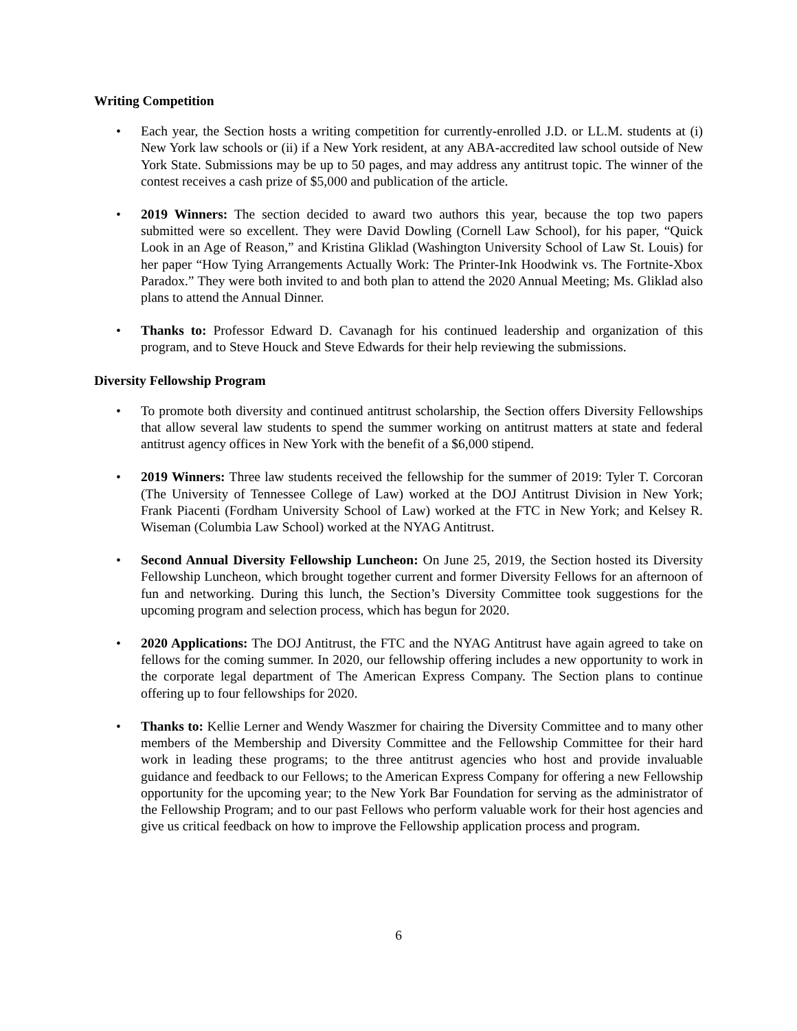Writing Competition
• Each year, the Section hosts a writing competition for currently-enrolled J.D. or LL.M. students at (i) New York law schools or (ii) if a New York resident, at any ABA-accredited law school outside of New York State. Submissions may be up to 50 pages, and may address any antitrust topic. The winner of the contest receives a cash prize of $5,000 and publication of the article.
• 2019 Winners: The section decided to award two authors this year, because the top two papers submitted were so excellent. They were David Dowling (Cornell Law School), for his paper, “Quick Look in an Age of Reason,” and Kristina Gliklad (Washington University School of Law St. Louis) for her paper “How Tying Arrangements Actually Work: The Printer-Ink Hoodwink vs. The Fortnite-Xbox Paradox.” They were both invited to and both plan to attend the 2020 Annual Meeting; Ms. Gliklad also plans to attend the Annual Dinner.
• Thanks to: Professor Edward D. Cavanagh for his continued leadership and organization of this program, and to Steve Houck and Steve Edwards for their help reviewing the submissions.
Diversity Fellowship Program
• To promote both diversity and continued antitrust scholarship, the Section offers Diversity Fellowships that allow several law students to spend the summer working on antitrust matters at state and federal antitrust agency offices in New York with the benefit of a $6,000 stipend.
• 2019 Winners: Three law students received the fellowship for the summer of 2019: Tyler T. Corcoran (The University of Tennessee College of Law) worked at the DOJ Antitrust Division in New York; Frank Piacenti (Fordham University School of Law) worked at the FTC in New York; and Kelsey R. Wiseman (Columbia Law School) worked at the NYAG Antitrust.
• Second Annual Diversity Fellowship Luncheon: On June 25, 2019, the Section hosted its Diversity Fellowship Luncheon, which brought together current and former Diversity Fellows for an afternoon of fun and networking. During this lunch, the Section’s Diversity Committee took suggestions for the upcoming program and selection process, which has begun for 2020.
• 2020 Applications: The DOJ Antitrust, the FTC and the NYAG Antitrust have again agreed to take on fellows for the coming summer. In 2020, our fellowship offering includes a new opportunity to work in the corporate legal department of The American Express Company. The Section plans to continue offering up to four fellowships for 2020.
• Thanks to: Kellie Lerner and Wendy Waszmer for chairing the Diversity Committee and to many other members of the Membership and Diversity Committee and the Fellowship Committee for their hard work in leading these programs; to the three antitrust agencies who host and provide invaluable guidance and feedback to our Fellows; to the American Express Company for offering a new Fellowship opportunity for the upcoming year; to the New York Bar Foundation for serving as the administrator of the Fellowship Program; and to our past Fellows who perform valuable work for their host agencies and give us critical feedback on how to improve the Fellowship application process and program.
6